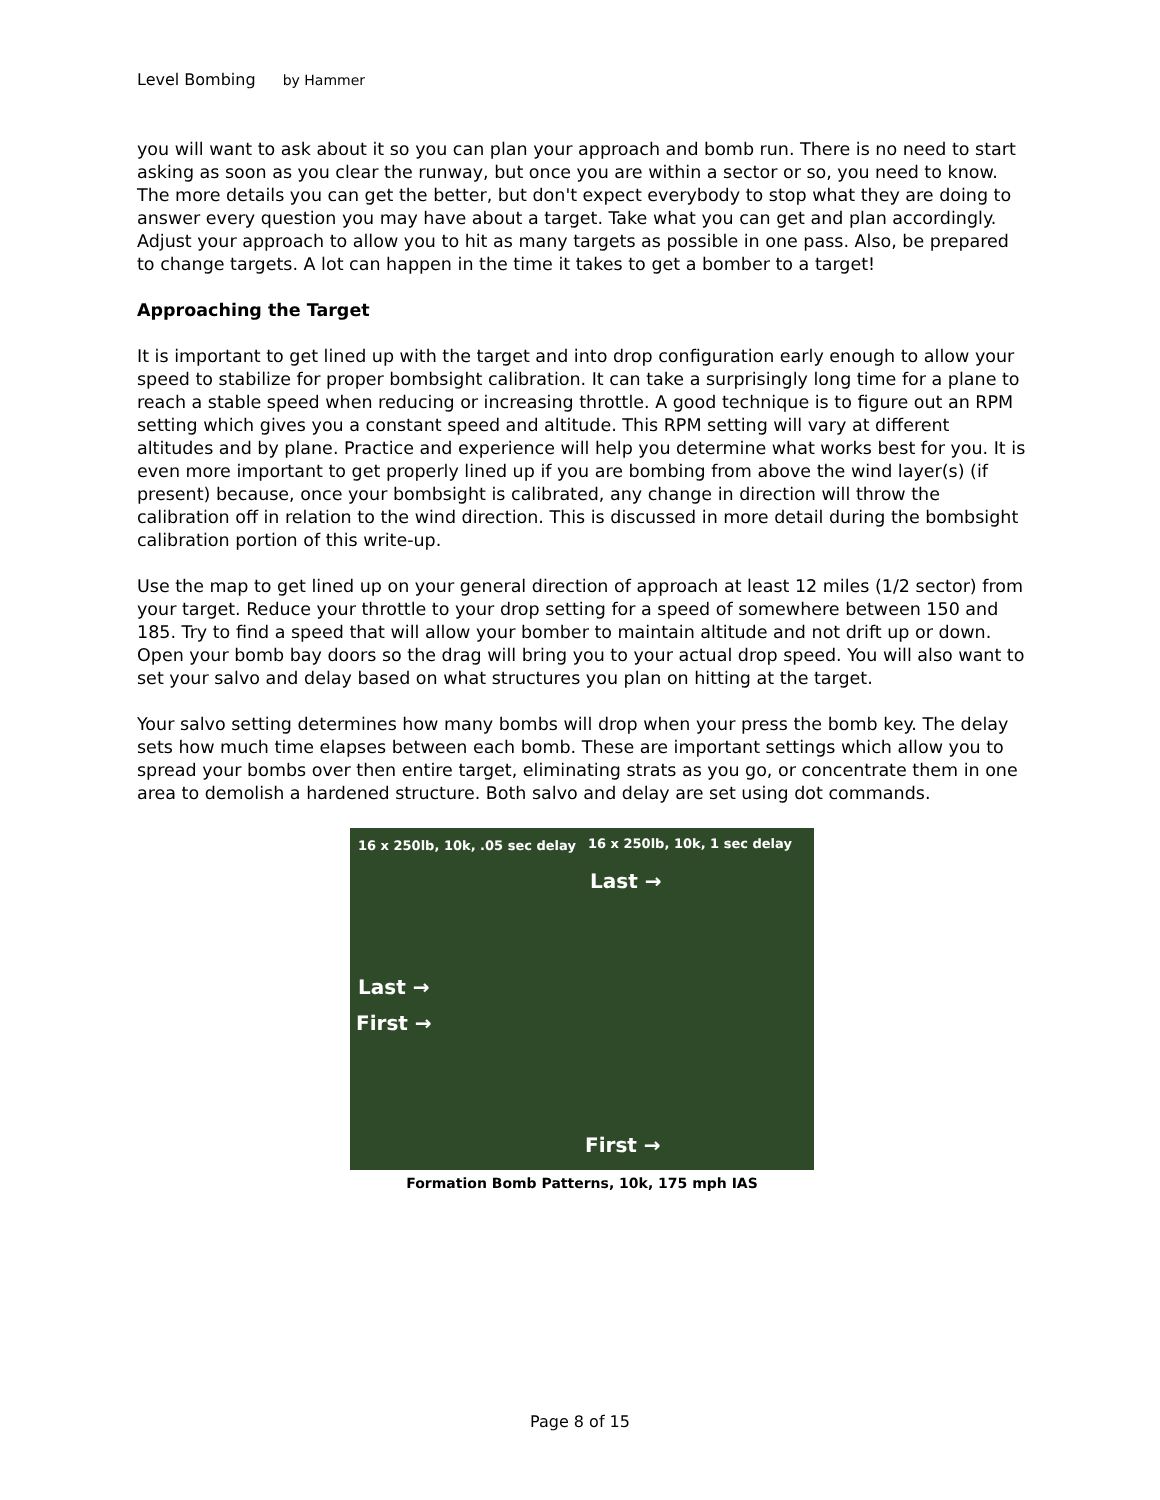Level Bombing by Hammer
you will want to ask about it so you can plan your approach and bomb run. There is no need to start asking as soon as you clear the runway, but once you are within a sector or so, you need to know. The more details you can get the better, but don't expect everybody to stop what they are doing to answer every question you may have about a target. Take what you can get and plan accordingly. Adjust your approach to allow you to hit as many targets as possible in one pass. Also, be prepared to change targets. A lot can happen in the time it takes to get a bomber to a target!
Approaching the Target
It is important to get lined up with the target and into drop configuration early enough to allow your speed to stabilize for proper bombsight calibration. It can take a surprisingly long time for a plane to reach a stable speed when reducing or increasing throttle. A good technique is to figure out an RPM setting which gives you a constant speed and altitude. This RPM setting will vary at different altitudes and by plane. Practice and experience will help you determine what works best for you. It is even more important to get properly lined up if you are bombing from above the wind layer(s) (if present) because, once your bombsight is calibrated, any change in direction will throw the calibration off in relation to the wind direction. This is discussed in more detail during the bombsight calibration portion of this write-up.
Use the map to get lined up on your general direction of approach at least 12 miles (1/2 sector) from your target. Reduce your throttle to your drop setting for a speed of somewhere between 150 and 185. Try to find a speed that will allow your bomber to maintain altitude and not drift up or down. Open your bomb bay doors so the drag will bring you to your actual drop speed. You will also want to set your salvo and delay based on what structures you plan on hitting at the target.
Your salvo setting determines how many bombs will drop when your press the bomb key. The delay sets how much time elapses between each bomb. These are important settings which allow you to spread your bombs over then entire target, eliminating strats as you go, or concentrate them in one area to demolish a hardened structure. Both salvo and delay are set using dot commands.
16 x 250lb, 10k, .05 sec delay 16 x 250lb, 10k, 1 sec delay
Last →
Last →
First →
First →
Formation Bomb Patterns, 10k, 175 mph IAS
Page 8 of 15